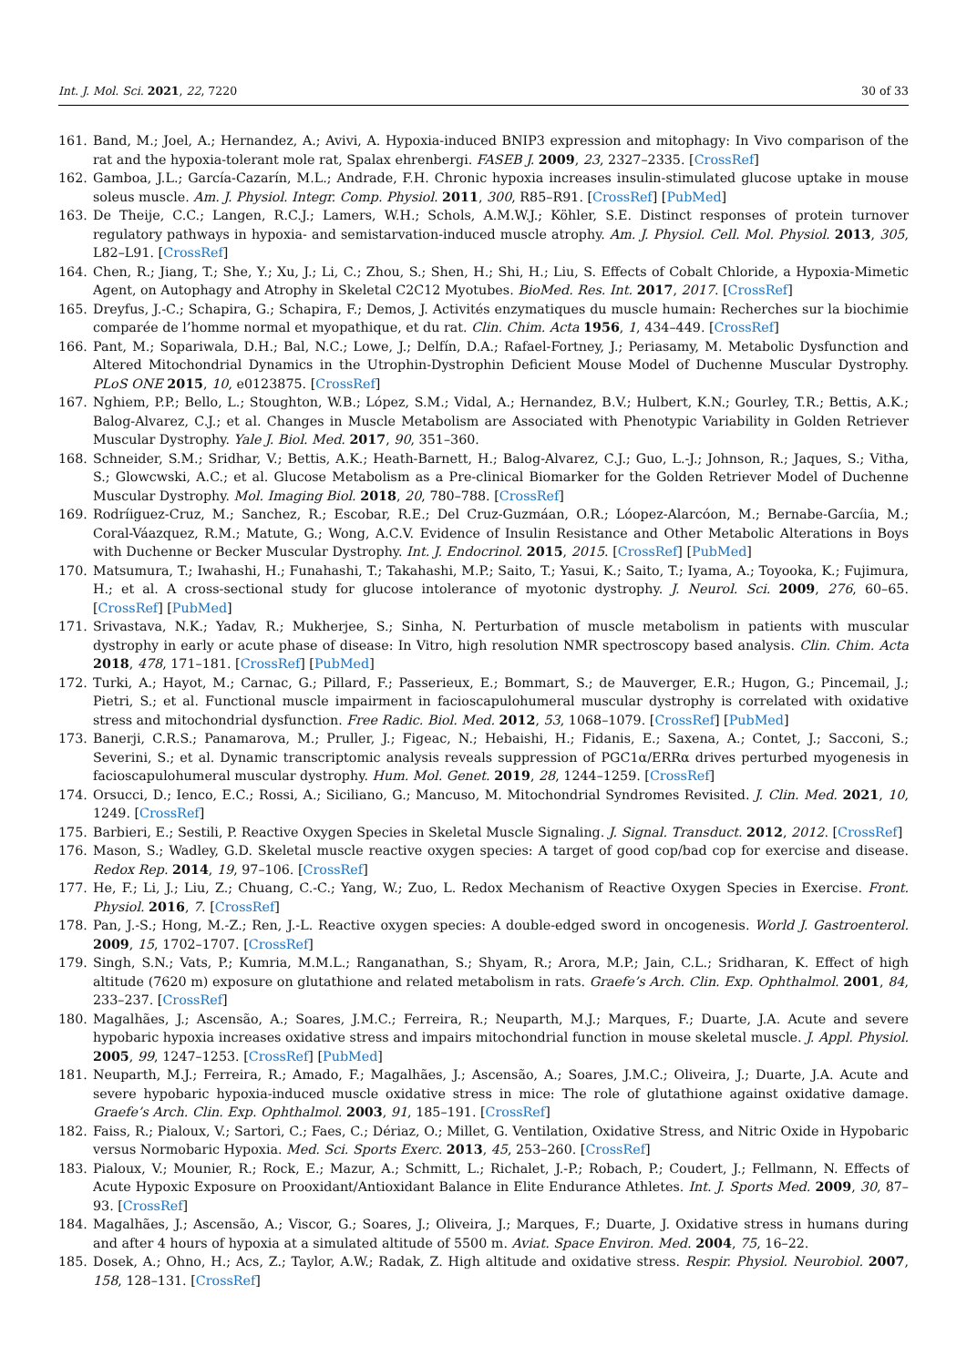Int. J. Mol. Sci. 2021, 22, 7220 30 of 33
161. Band, M.; Joel, A.; Hernandez, A.; Avivi, A. Hypoxia-induced BNIP3 expression and mitophagy: In Vivo comparison of the rat and the hypoxia-tolerant mole rat, Spalax ehrenbergi. FASEB J. 2009, 23, 2327–2335. [CrossRef]
162. Gamboa, J.L.; García-Cazarín, M.L.; Andrade, F.H. Chronic hypoxia increases insulin-stimulated glucose uptake in mouse soleus muscle. Am. J. Physiol. Integr. Comp. Physiol. 2011, 300, R85–R91. [CrossRef] [PubMed]
163. De Theije, C.C.; Langen, R.C.J.; Lamers, W.H.; Schols, A.M.W.J.; Köhler, S.E. Distinct responses of protein turnover regulatory pathways in hypoxia- and semistarvation-induced muscle atrophy. Am. J. Physiol. Cell. Mol. Physiol. 2013, 305, L82–L91. [CrossRef]
164. Chen, R.; Jiang, T.; She, Y.; Xu, J.; Li, C.; Zhou, S.; Shen, H.; Shi, H.; Liu, S. Effects of Cobalt Chloride, a Hypoxia-Mimetic Agent, on Autophagy and Atrophy in Skeletal C2C12 Myotubes. BioMed. Res. Int. 2017, 2017. [CrossRef]
165. Dreyfus, J.-C.; Schapira, G.; Schapira, F.; Demos, J. Activités enzymatiques du muscle humain: Recherches sur la biochimie comparée de l’homme normal et myopathique, et du rat. Clin. Chim. Acta 1956, 1, 434–449. [CrossRef]
166. Pant, M.; Sopariwala, D.H.; Bal, N.C.; Lowe, J.; Delfín, D.A.; Rafael-Fortney, J.; Periasamy, M. Metabolic Dysfunction and Altered Mitochondrial Dynamics in the Utrophin-Dystrophin Deficient Mouse Model of Duchenne Muscular Dystrophy. PLoS ONE 2015, 10, e0123875. [CrossRef]
167. Nghiem, P.P.; Bello, L.; Stoughton, W.B.; López, S.M.; Vidal, A.; Hernandez, B.V.; Hulbert, K.N.; Gourley, T.R.; Bettis, A.K.; Balog-Alvarez, C.J.; et al. Changes in Muscle Metabolism are Associated with Phenotypic Variability in Golden Retriever Muscular Dystrophy. Yale J. Biol. Med. 2017, 90, 351–360.
168. Schneider, S.M.; Sridhar, V.; Bettis, A.K.; Heath-Barnett, H.; Balog-Alvarez, C.J.; Guo, L.-J.; Johnson, R.; Jaques, S.; Vitha, S.; Glowcwski, A.C.; et al. Glucose Metabolism as a Pre-clinical Biomarker for the Golden Retriever Model of Duchenne Muscular Dystrophy. Mol. Imaging Biol. 2018, 20, 780–788. [CrossRef]
169. Rodríiguez-Cruz, M.; Sanchez, R.; Escobar, R.E.; Del Cruz-Guzmáan, O.R.; Lóopez-Alarcóon, M.; Bernabe-Garcíia, M.; Coral-Váazquez, R.M.; Matute, G.; Wong, A.C.V. Evidence of Insulin Resistance and Other Metabolic Alterations in Boys with Duchenne or Becker Muscular Dystrophy. Int. J. Endocrinol. 2015, 2015. [CrossRef] [PubMed]
170. Matsumura, T.; Iwahashi, H.; Funahashi, T.; Takahashi, M.P.; Saito, T.; Yasui, K.; Saito, T.; Iyama, A.; Toyooka, K.; Fujimura, H.; et al. A cross-sectional study for glucose intolerance of myotonic dystrophy. J. Neurol. Sci. 2009, 276, 60–65. [CrossRef] [PubMed]
171. Srivastava, N.K.; Yadav, R.; Mukherjee, S.; Sinha, N. Perturbation of muscle metabolism in patients with muscular dystrophy in early or acute phase of disease: In Vitro, high resolution NMR spectroscopy based analysis. Clin. Chim. Acta 2018, 478, 171–181. [CrossRef] [PubMed]
172. Turki, A.; Hayot, M.; Carnac, G.; Pillard, F.; Passerieux, E.; Bommart, S.; de Mauverger, E.R.; Hugon, G.; Pincemail, J.; Pietri, S.; et al. Functional muscle impairment in facioscapulohumeral muscular dystrophy is correlated with oxidative stress and mitochondrial dysfunction. Free Radic. Biol. Med. 2012, 53, 1068–1079. [CrossRef] [PubMed]
173. Banerji, C.R.S.; Panamarova, M.; Pruller, J.; Figeac, N.; Hebaishi, H.; Fidanis, E.; Saxena, A.; Contet, J.; Sacconi, S.; Severini, S.; et al. Dynamic transcriptomic analysis reveals suppression of PGC1α/ERRα drives perturbed myogenesis in facioscapulohumeral muscular dystrophy. Hum. Mol. Genet. 2019, 28, 1244–1259. [CrossRef]
174. Orsucci, D.; Ienco, E.C.; Rossi, A.; Siciliano, G.; Mancuso, M. Mitochondrial Syndromes Revisited. J. Clin. Med. 2021, 10, 1249. [CrossRef]
175. Barbieri, E.; Sestili, P. Reactive Oxygen Species in Skeletal Muscle Signaling. J. Signal. Transduct. 2012, 2012. [CrossRef]
176. Mason, S.; Wadley, G.D. Skeletal muscle reactive oxygen species: A target of good cop/bad cop for exercise and disease. Redox Rep. 2014, 19, 97–106. [CrossRef]
177. He, F.; Li, J.; Liu, Z.; Chuang, C.-C.; Yang, W.; Zuo, L. Redox Mechanism of Reactive Oxygen Species in Exercise. Front. Physiol. 2016, 7. [CrossRef]
178. Pan, J.-S.; Hong, M.-Z.; Ren, J.-L. Reactive oxygen species: A double-edged sword in oncogenesis. World J. Gastroenterol. 2009, 15, 1702–1707. [CrossRef]
179. Singh, S.N.; Vats, P.; Kumria, M.M.L.; Ranganathan, S.; Shyam, R.; Arora, M.P.; Jain, C.L.; Sridharan, K. Effect of high altitude (7620 m) exposure on glutathione and related metabolism in rats. Graefe’s Arch. Clin. Exp. Ophthalmol. 2001, 84, 233–237. [CrossRef]
180. Magalhães, J.; Ascensão, A.; Soares, J.M.C.; Ferreira, R.; Neuparth, M.J.; Marques, F.; Duarte, J.A. Acute and severe hypobaric hypoxia increases oxidative stress and impairs mitochondrial function in mouse skeletal muscle. J. Appl. Physiol. 2005, 99, 1247–1253. [CrossRef] [PubMed]
181. Neuparth, M.J.; Ferreira, R.; Amado, F.; Magalhães, J.; Ascensão, A.; Soares, J.M.C.; Oliveira, J.; Duarte, J.A. Acute and severe hypobaric hypoxia-induced muscle oxidative stress in mice: The role of glutathione against oxidative damage. Graefe’s Arch. Clin. Exp. Ophthalmol. 2003, 91, 185–191. [CrossRef]
182. Faiss, R.; Pialoux, V.; Sartori, C.; Faes, C.; Dériaz, O.; Millet, G. Ventilation, Oxidative Stress, and Nitric Oxide in Hypobaric versus Normobaric Hypoxia. Med. Sci. Sports Exerc. 2013, 45, 253–260. [CrossRef]
183. Pialoux, V.; Mounier, R.; Rock, E.; Mazur, A.; Schmitt, L.; Richalet, J.-P.; Robach, P.; Coudert, J.; Fellmann, N. Effects of Acute Hypoxic Exposure on Prooxidant/Antioxidant Balance in Elite Endurance Athletes. Int. J. Sports Med. 2009, 30, 87–93. [CrossRef]
184. Magalhães, J.; Ascensão, A.; Viscor, G.; Soares, J.; Oliveira, J.; Marques, F.; Duarte, J. Oxidative stress in humans during and after 4 hours of hypoxia at a simulated altitude of 5500 m. Aviat. Space Environ. Med. 2004, 75, 16–22.
185. Dosek, A.; Ohno, H.; Acs, Z.; Taylor, A.W.; Radak, Z. High altitude and oxidative stress. Respir. Physiol. Neurobiol. 2007, 158, 128–131. [CrossRef]